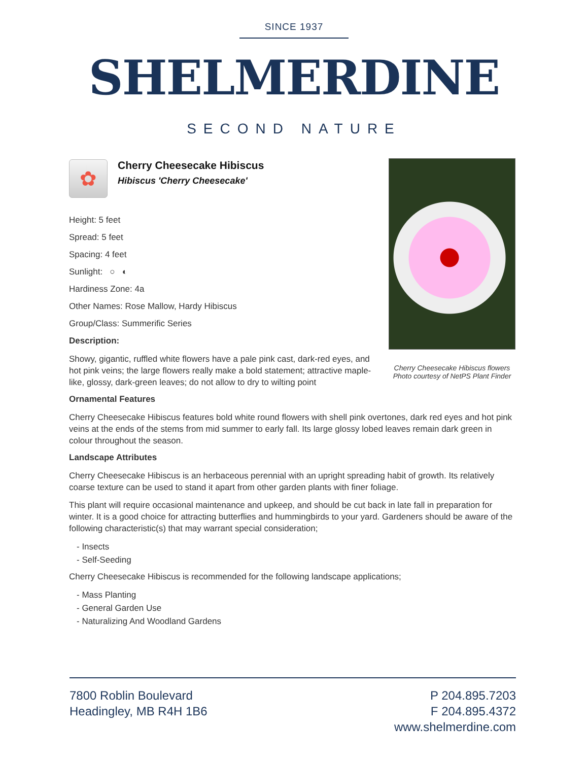SINCE 1937
SHELMERDINE
SECOND NATURE
Cherry Cheesecake Hibiscus flowers
Photo courtesy of NetPS Plant Finder
✿
Cherry Cheesecake Hibiscus
Hibiscus 'Cherry Cheesecake'
Height: 5 feet
Spread: 5 feet
Spacing: 4 feet
Sunlight: ○ ◐
Hardiness Zone: 4a
Other Names: Rose Mallow, Hardy Hibiscus
Group/Class: Summerific Series
Description:
Showy, gigantic, ruffled white flowers have a pale pink cast, dark-red eyes, and hot pink veins; the large flowers really make a bold statement; attractive maple-like, glossy, dark-green leaves; do not allow to dry to wilting point
Ornamental Features
Cherry Cheesecake Hibiscus features bold white round flowers with shell pink overtones, dark red eyes and hot pink veins at the ends of the stems from mid summer to early fall. Its large glossy lobed leaves remain dark green in colour throughout the season.
Landscape Attributes
Cherry Cheesecake Hibiscus is an herbaceous perennial with an upright spreading habit of growth. Its relatively coarse texture can be used to stand it apart from other garden plants with finer foliage.
This plant will require occasional maintenance and upkeep, and should be cut back in late fall in preparation for winter. It is a good choice for attracting butterflies and hummingbirds to your yard. Gardeners should be aware of the following characteristic(s) that may warrant special consideration;
- Insects
- Self-Seeding
Cherry Cheesecake Hibiscus is recommended for the following landscape applications;
- Mass Planting
- General Garden Use
- Naturalizing And Woodland Gardens
7800 Roblin Boulevard
Headingley, MB R4H 1B6
P 204.895.7203
F 204.895.4372
www.shelmerdine.com